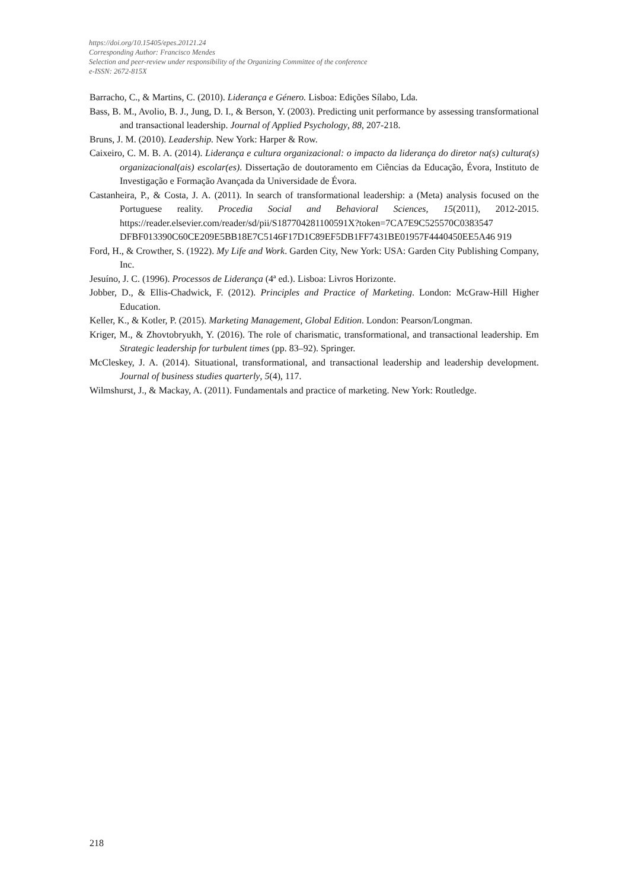https://doi.org/10.15405/epes.20121.24
Corresponding Author: Francisco Mendes
Selection and peer-review under responsibility of the Organizing Committee of the conference
e-ISSN: 2672-815X
Barracho, C., & Martins, C. (2010). Liderança e Género. Lisboa: Edições Sílabo, Lda.
Bass, B. M., Avolio, B. J., Jung, D. I., & Berson, Y. (2003). Predicting unit performance by assessing transformational and transactional leadership. Journal of Applied Psychology, 88, 207-218.
Bruns, J. M. (2010). Leadership. New York: Harper & Row.
Caixeiro, C. M. B. A. (2014). Liderança e cultura organizacional: o impacto da liderança do diretor na(s) cultura(s) organizacional(ais) escolar(es). Dissertação de doutoramento em Ciências da Educação, Évora, Instituto de Investigação e Formação Avançada da Universidade de Évora.
Castanheira, P., & Costa, J. A. (2011). In search of transformational leadership: a (Meta) analysis focused on the Portuguese reality. Procedia Social and Behavioral Sciences, 15(2011), 2012-2015. https://reader.elsevier.com/reader/sd/pii/S187704281100591X?token=7CA7E9C525570C0383547 DFBF013390C60CE209E5BB18E7C5146F17D1C89EF5DB1FF7431BE01957F4440450EE5A46 919
Ford, H., & Crowther, S. (1922). My Life and Work. Garden City, New York: USA: Garden City Publishing Company, Inc.
Jesuíno, J. C. (1996). Processos de Liderança (4ª ed.). Lisboa: Livros Horizonte.
Jobber, D., & Ellis-Chadwick, F. (2012). Principles and Practice of Marketing. London: McGraw-Hill Higher Education.
Keller, K., & Kotler, P. (2015). Marketing Management, Global Edition. London: Pearson/Longman.
Kriger, M., & Zhovtobryukh, Y. (2016). The role of charismatic, transformational, and transactional leadership. Em Strategic leadership for turbulent times (pp. 83–92). Springer.
McCleskey, J. A. (2014). Situational, transformational, and transactional leadership and leadership development. Journal of business studies quarterly, 5(4), 117.
Wilmshurst, J., & Mackay, A. (2011). Fundamentals and practice of marketing. New York: Routledge.
218